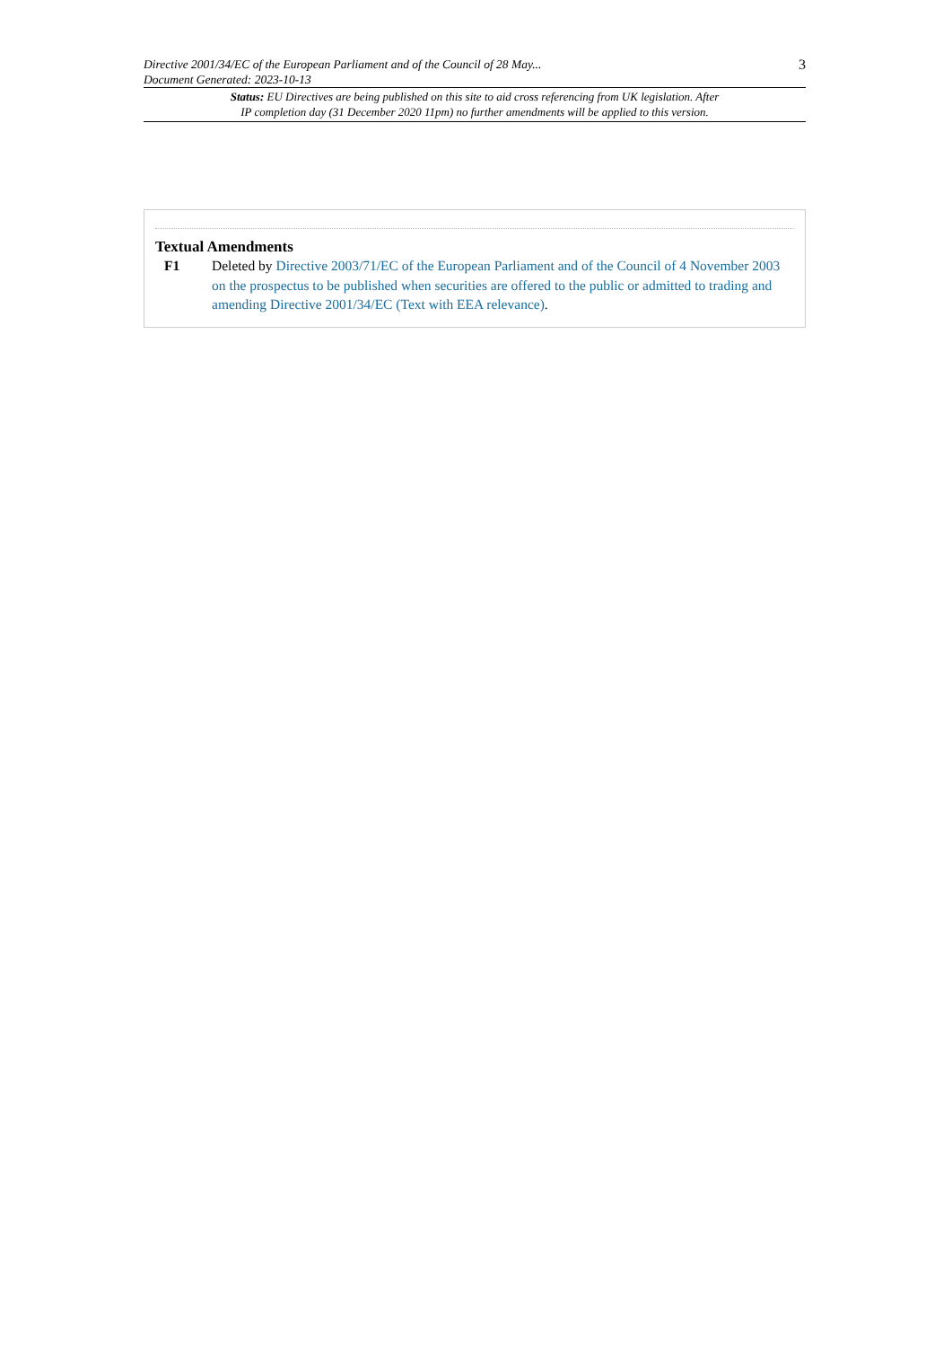Directive 2001/34/EC of the European Parliament and of the Council of 28 May...
Document Generated: 2023-10-13
3
Status: EU Directives are being published on this site to aid cross referencing from UK legislation. After
IP completion day (31 December 2020 11pm) no further amendments will be applied to this version.
Textual Amendments
F1 Deleted by Directive 2003/71/EC of the European Parliament and of the Council of 4 November 2003 on the prospectus to be published when securities are offered to the public or admitted to trading and amending Directive 2001/34/EC (Text with EEA relevance).